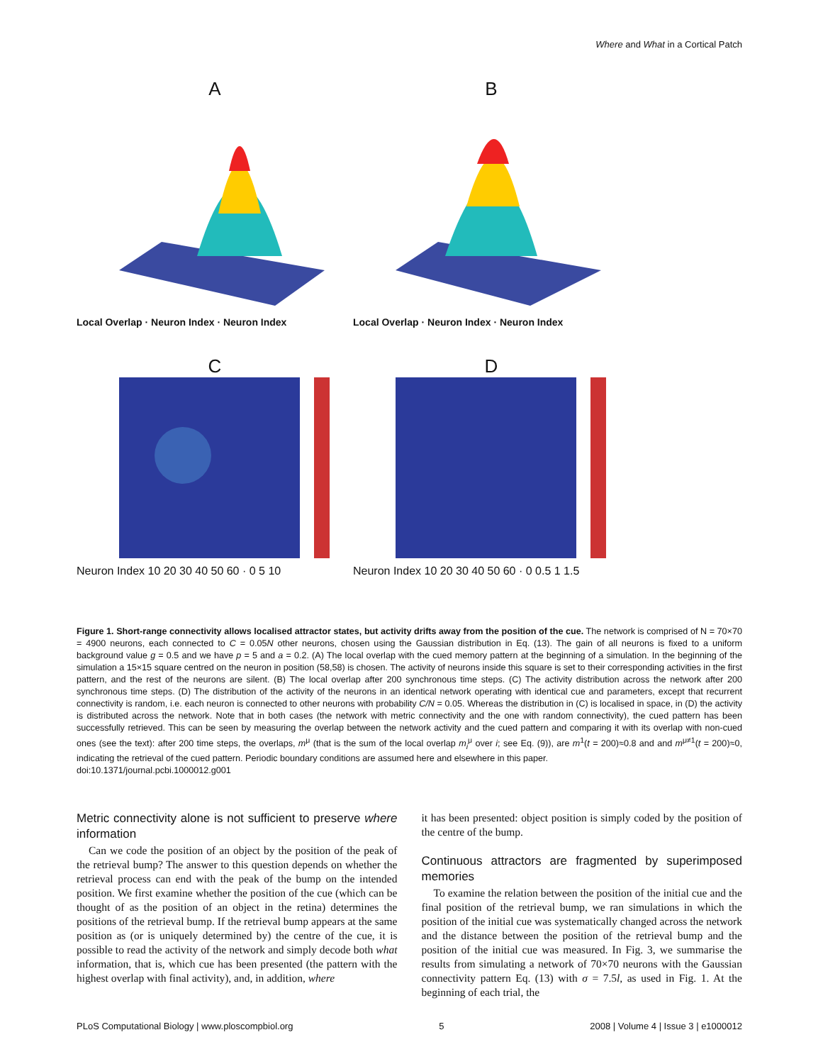Where and What in a Cortical Patch
A
Local Overlap · Neuron Index · Neuron Index
B
Local Overlap · Neuron Index · Neuron Index
C
Neuron Index 10 20 30 40 50 60 · 0 5 10
D
Neuron Index 10 20 30 40 50 60 · 0 0.5 1 1.5
Figure 1. Short-range connectivity allows localised attractor states, but activity drifts away from the position of the cue. The network is comprised of N = 70×70 = 4900 neurons, each connected to C = 0.05N other neurons, chosen using the Gaussian distribution in Eq. (13). The gain of all neurons is fixed to a uniform background value g = 0.5 and we have p = 5 and a = 0.2. (A) The local overlap with the cued memory pattern at the beginning of a simulation. In the beginning of the simulation a 15×15 square centred on the neuron in position (58,58) is chosen. The activity of neurons inside this square is set to their corresponding activities in the first pattern, and the rest of the neurons are silent. (B) The local overlap after 200 synchronous time steps. (C) The activity distribution across the network after 200 synchronous time steps. (D) The distribution of the activity of the neurons in an identical network operating with identical cue and parameters, except that recurrent connectivity is random, i.e. each neuron is connected to other neurons with probability C/N = 0.05. Whereas the distribution in (C) is localised in space, in (D) the activity is distributed across the network. Note that in both cases (the network with metric connectivity and the one with random connectivity), the cued pattern has been successfully retrieved. This can be seen by measuring the overlap between the network activity and the cued pattern and comparing it with its overlap with non-cued ones (see the text): after 200 time steps, the overlaps, m<sup>μ</sup> (that is the sum of the local overlap m<sub>i</sub><sup>μ</sup> over i; see Eq. (9)), are m<sup>1</sup>(t = 200)≈0.8 and and m<sup>μ≠1</sup>(t = 200)≈0, indicating the retrieval of the cued pattern. Periodic boundary conditions are assumed here and elsewhere in this paper.
doi:10.1371/journal.pcbi.1000012.g001
Metric connectivity alone is not sufficient to preserve where information
Can we code the position of an object by the position of the peak of the retrieval bump? The answer to this question depends on whether the retrieval process can end with the peak of the bump on the intended position. We first examine whether the position of the cue (which can be thought of as the position of an object in the retina) determines the positions of the retrieval bump. If the retrieval bump appears at the same position as (or is uniquely determined by) the centre of the cue, it is possible to read the activity of the network and simply decode both what information, that is, which cue has been presented (the pattern with the highest overlap with final activity), and, in addition, where
it has been presented: object position is simply coded by the position of the centre of the bump.
Continuous attractors are fragmented by superimposed memories
To examine the relation between the position of the initial cue and the final position of the retrieval bump, we ran simulations in which the position of the initial cue was systematically changed across the network and the distance between the position of the retrieval bump and the position of the initial cue was measured. In Fig. 3, we summarise the results from simulating a network of 70×70 neurons with the Gaussian connectivity pattern Eq. (13) with σ = 7.5l, as used in Fig. 1. At the beginning of each trial, the
PLoS Computational Biology | www.ploscompbiol.org 5 2008 | Volume 4 | Issue 3 | e1000012